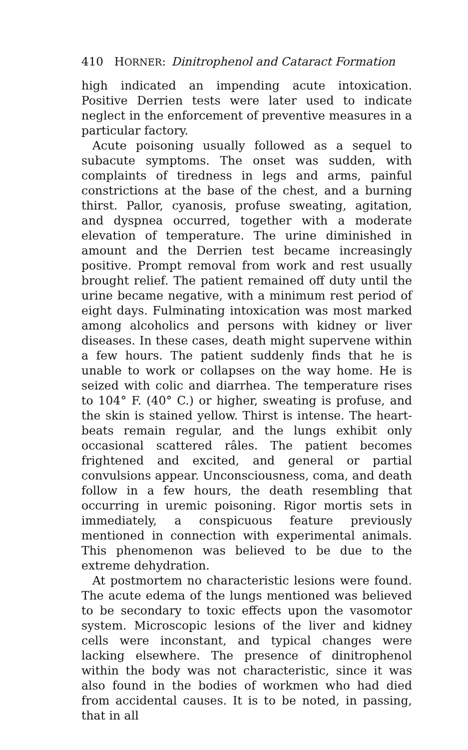410 HORNER: Dinitrophenol and Cataract Formation
high indicated an impending acute intoxication. Positive Derrien tests were later used to indicate neglect in the enforcement of preventive measures in a particular factory.
Acute poisoning usually followed as a sequel to subacute symptoms. The onset was sudden, with complaints of tiredness in legs and arms, painful constrictions at the base of the chest, and a burning thirst. Pallor, cyanosis, profuse sweating, agitation, and dyspnea occurred, together with a moderate elevation of temperature. The urine diminished in amount and the Derrien test became increasingly positive. Prompt removal from work and rest usually brought relief. The patient remained off duty until the urine became negative, with a minimum rest period of eight days. Fulminating intoxication was most marked among alcoholics and persons with kidney or liver diseases. In these cases, death might supervene within a few hours. The patient suddenly finds that he is unable to work or collapses on the way home. He is seized with colic and diarrhea. The temperature rises to 104° F. (40° C.) or higher, sweating is profuse, and the skin is stained yellow. Thirst is intense. The heart-beats remain regular, and the lungs exhibit only occasional scattered râles. The patient becomes frightened and excited, and general or partial convulsions appear. Unconsciousness, coma, and death follow in a few hours, the death resembling that occurring in uremic poisoning. Rigor mortis sets in immediately, a conspicuous feature previously mentioned in connection with experimental animals. This phenomenon was believed to be due to the extreme dehydration.
At postmortem no characteristic lesions were found. The acute edema of the lungs mentioned was believed to be secondary to toxic effects upon the vasomotor system. Microscopic lesions of the liver and kidney cells were inconstant, and typical changes were lacking elsewhere. The presence of dinitrophenol within the body was not characteristic, since it was also found in the bodies of workmen who had died from accidental causes. It is to be noted, in passing, that in all